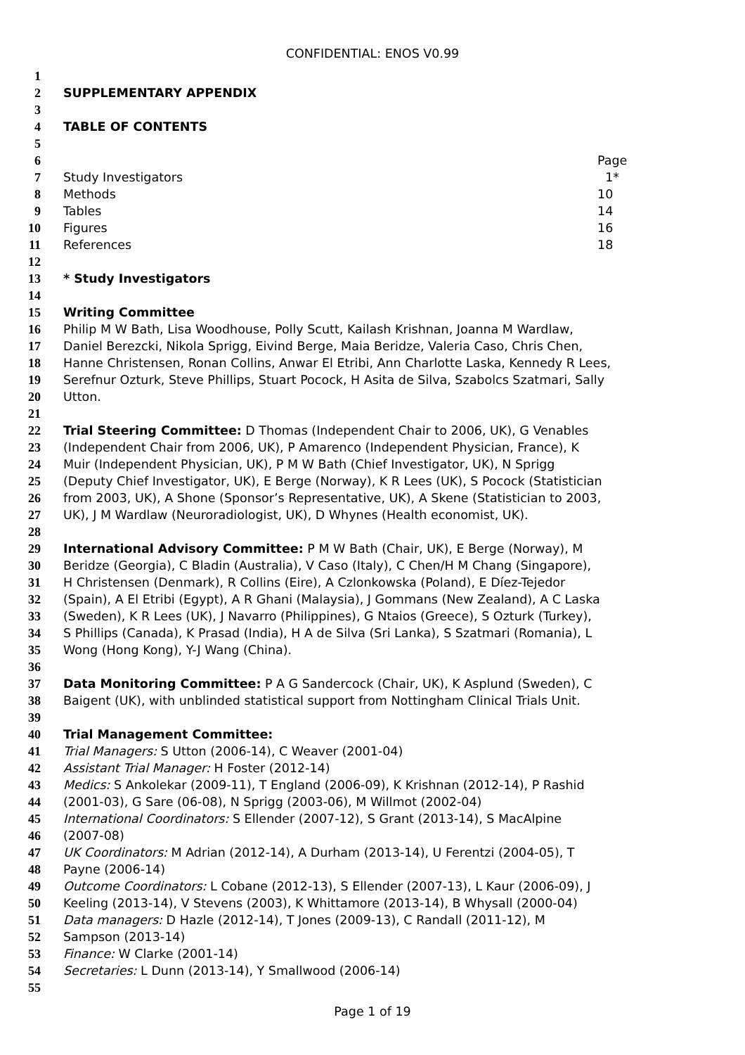CONFIDENTIAL: ENOS V0.99
1
2 SUPPLEMENTARY APPENDIX
3
4 TABLE OF CONTENTS
5
6 Page
7 Study Investigators 1*
8 Methods 10
9 Tables 14
10 Figures 16
11 References 18
12
13 * Study Investigators
14
15 Writing Committee
16 Philip M W Bath, Lisa Woodhouse, Polly Scutt, Kailash Krishnan, Joanna M Wardlaw,
17 Daniel Berezcki, Nikola Sprigg, Eivind Berge, Maia Beridze, Valeria Caso, Chris Chen,
18 Hanne Christensen, Ronan Collins, Anwar El Etribi, Ann Charlotte Laska, Kennedy R Lees,
19 Serefnur Ozturk, Steve Phillips, Stuart Pocock, H Asita de Silva, Szabolcs Szatmari, Sally
20 Utton.
21
22 Trial Steering Committee: D Thomas (Independent Chair to 2006, UK), G Venables
23 (Independent Chair from 2006, UK), P Amarenco (Independent Physician, France), K
24 Muir (Independent Physician, UK), P M W Bath (Chief Investigator, UK), N Sprigg
25 (Deputy Chief Investigator, UK), E Berge (Norway), K R Lees (UK), S Pocock (Statistician
26 from 2003, UK), A Shone (Sponsor’s Representative, UK), A Skene (Statistician to 2003,
27 UK), J M Wardlaw (Neuroradiologist, UK), D Whynes (Health economist, UK).
28
29 International Advisory Committee: P M W Bath (Chair, UK), E Berge (Norway), M
30 Beridze (Georgia), C Bladin (Australia), V Caso (Italy), C Chen/H M Chang (Singapore),
31 H Christensen (Denmark), R Collins (Eire), A Czlonkowska (Poland), E Díez-Tejedor
32 (Spain), A El Etribi (Egypt), A R Ghani (Malaysia), J Gommans (New Zealand), A C Laska
33 (Sweden), K R Lees (UK), J Navarro (Philippines), G Ntaios (Greece), S Ozturk (Turkey),
34 S Phillips (Canada), K Prasad (India), H A de Silva (Sri Lanka), S Szatmari (Romania), L
35 Wong (Hong Kong), Y-J Wang (China).
36
37 Data Monitoring Committee: P A G Sandercock (Chair, UK), K Asplund (Sweden), C
38 Baigent (UK), with unblinded statistical support from Nottingham Clinical Trials Unit.
39
40 Trial Management Committee:
41 Trial Managers: S Utton (2006-14), C Weaver (2001-04)
42 Assistant Trial Manager: H Foster (2012-14)
43 Medics: S Ankolekar (2009-11), T England (2006-09), K Krishnan (2012-14), P Rashid
44 (2001-03), G Sare (06-08), N Sprigg (2003-06), M Willmot (2002-04)
45 International Coordinators: S Ellender (2007-12), S Grant (2013-14), S MacAlpine
46 (2007-08)
47 UK Coordinators: M Adrian (2012-14), A Durham (2013-14), U Ferentzi (2004-05), T
48 Payne (2006-14)
49 Outcome Coordinators: L Cobane (2012-13), S Ellender (2007-13), L Kaur (2006-09), J
50 Keeling (2013-14), V Stevens (2003), K Whittamore (2013-14), B Whysall (2000-04)
51 Data managers: D Hazle (2012-14), T Jones (2009-13), C Randall (2011-12), M
52 Sampson (2013-14)
53 Finance: W Clarke (2001-14)
54 Secretaries: L Dunn (2013-14), Y Smallwood (2006-14)
55
Page 1 of 19